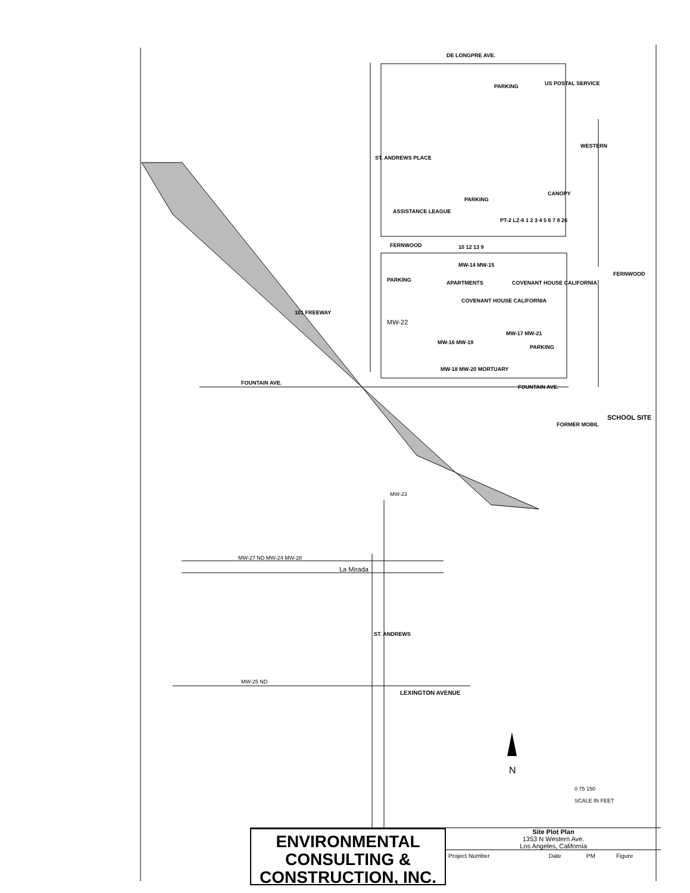DE LONGPRE AVE.
PARKING US POSTAL SERVICE
ST. ANDREWS PLACE
WESTERN
CANOPY
PARKING
ASSISTANCE LEAGUE
PT-2 LZ-8 1 2 3 4 5 6 7 8 26
FERNWOOD 10 12 13 9
FERNWOOD
PARKING
MW-14 MW-15
COVENANT HOUSE CALIFORNIA
COVENANT HOUSE CALIFORNIA
APARTMENTS
MW-22
101 FREEWAY
MW-17 MW-21
MW-16 MW-19
PARKING
MW-18 MW-20 MORTUARY
FOUNTAIN AVE.
FOUNTAIN AVE.
SCHOOL SITE
FORMER MOBIL
MW-23
MW-27 ND MW-24 MW-28
La Mirada
ST. ANDREWS
MW-25 ND
LEXINGTON AVENUE
N
0 75 150
SCALE IN FEET
ENVIRONMENTAL
CONSULTING &
CONSTRUCTION, INC.
Site Plot Plan
1353 N Western Ave.
Los Angeles, California
| Project Number | Date | PM | Figure |
| --- | --- | --- | --- |